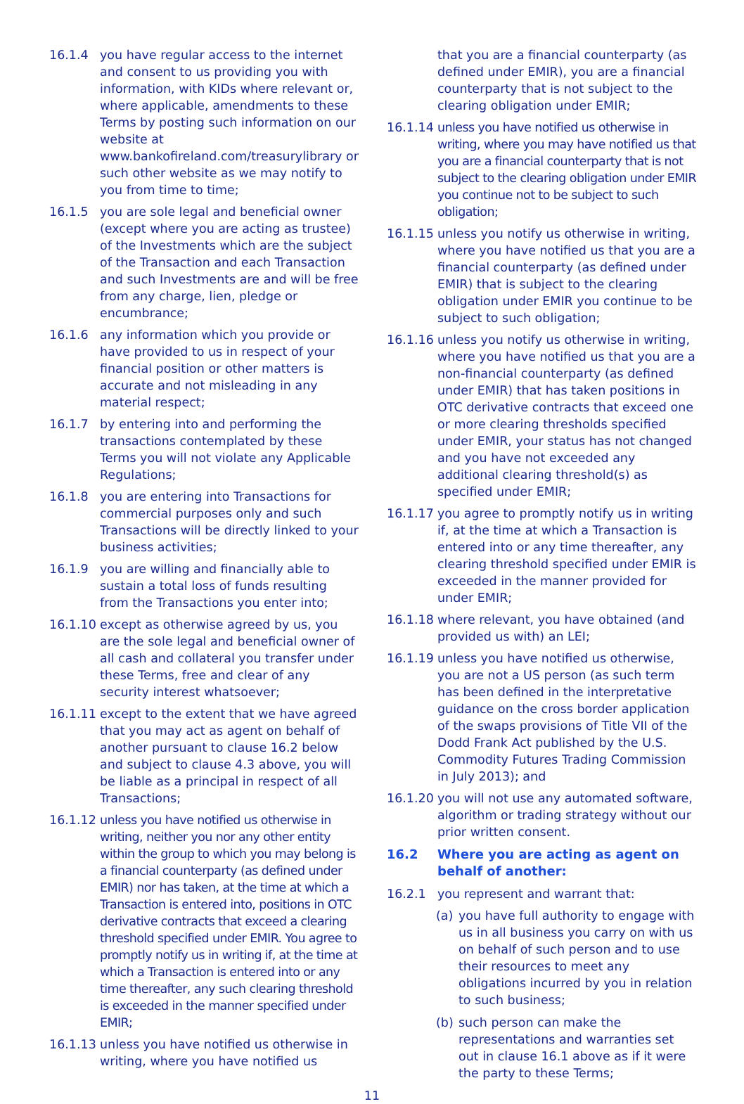16.1.4 you have regular access to the internet and consent to us providing you with information, with KIDs where relevant or, where applicable, amendments to these Terms by posting such information on our website at www.bankofireland.com/treasurylibrary or such other website as we may notify to you from time to time;
16.1.5 you are sole legal and beneficial owner (except where you are acting as trustee) of the Investments which are the subject of the Transaction and each Transaction and such Investments are and will be free from any charge, lien, pledge or encumbrance;
16.1.6 any information which you provide or have provided to us in respect of your financial position or other matters is accurate and not misleading in any material respect;
16.1.7 by entering into and performing the transactions contemplated by these Terms you will not violate any Applicable Regulations;
16.1.8 you are entering into Transactions for commercial purposes only and such Transactions will be directly linked to your business activities;
16.1.9 you are willing and financially able to sustain a total loss of funds resulting from the Transactions you enter into;
16.1.10 except as otherwise agreed by us, you are the sole legal and beneficial owner of all cash and collateral you transfer under these Terms, free and clear of any security interest whatsoever;
16.1.11 except to the extent that we have agreed that you may act as agent on behalf of another pursuant to clause 16.2 below and subject to clause 4.3 above, you will be liable as a principal in respect of all Transactions;
16.1.12 unless you have notified us otherwise in writing, neither you nor any other entity within the group to which you may belong is a financial counterparty (as defined under EMIR) nor has taken, at the time at which a Transaction is entered into, positions in OTC derivative contracts that exceed a clearing threshold specified under EMIR. You agree to promptly notify us in writing if, at the time at which a Transaction is entered into or any time thereafter, any such clearing threshold is exceeded in the manner specified under EMIR;
16.1.13 unless you have notified us otherwise in writing, where you have notified us
that you are a financial counterparty (as defined under EMIR), you are a financial counterparty that is not subject to the clearing obligation under EMIR;
16.1.14 unless you have notified us otherwise in writing, where you may have notified us that you are a financial counterparty that is not subject to the clearing obligation under EMIR you continue not to be subject to such obligation;
16.1.15 unless you notify us otherwise in writing, where you have notified us that you are a financial counterparty (as defined under EMIR) that is subject to the clearing obligation under EMIR you continue to be subject to such obligation;
16.1.16 unless you notify us otherwise in writing, where you have notified us that you are a non-financial counterparty (as defined under EMIR) that has taken positions in OTC derivative contracts that exceed one or more clearing thresholds specified under EMIR, your status has not changed and you have not exceeded any additional clearing threshold(s) as specified under EMIR;
16.1.17 you agree to promptly notify us in writing if, at the time at which a Transaction is entered into or any time thereafter, any clearing threshold specified under EMIR is exceeded in the manner provided for under EMIR;
16.1.18 where relevant, you have obtained (and provided us with) an LEI;
16.1.19 unless you have notified us otherwise, you are not a US person (as such term has been defined in the interpretative guidance on the cross border application of the swaps provisions of Title VII of the Dodd Frank Act published by the U.S. Commodity Futures Trading Commission in July 2013); and
16.1.20 you will not use any automated software, algorithm or trading strategy without our prior written consent.
16.2 Where you are acting as agent on behalf of another:
16.2.1 you represent and warrant that:
(a) you have full authority to engage with us in all business you carry on with us on behalf of such person and to use their resources to meet any obligations incurred by you in relation to such business;
(b) such person can make the representations and warranties set out in clause 16.1 above as if it were the party to these Terms;
11